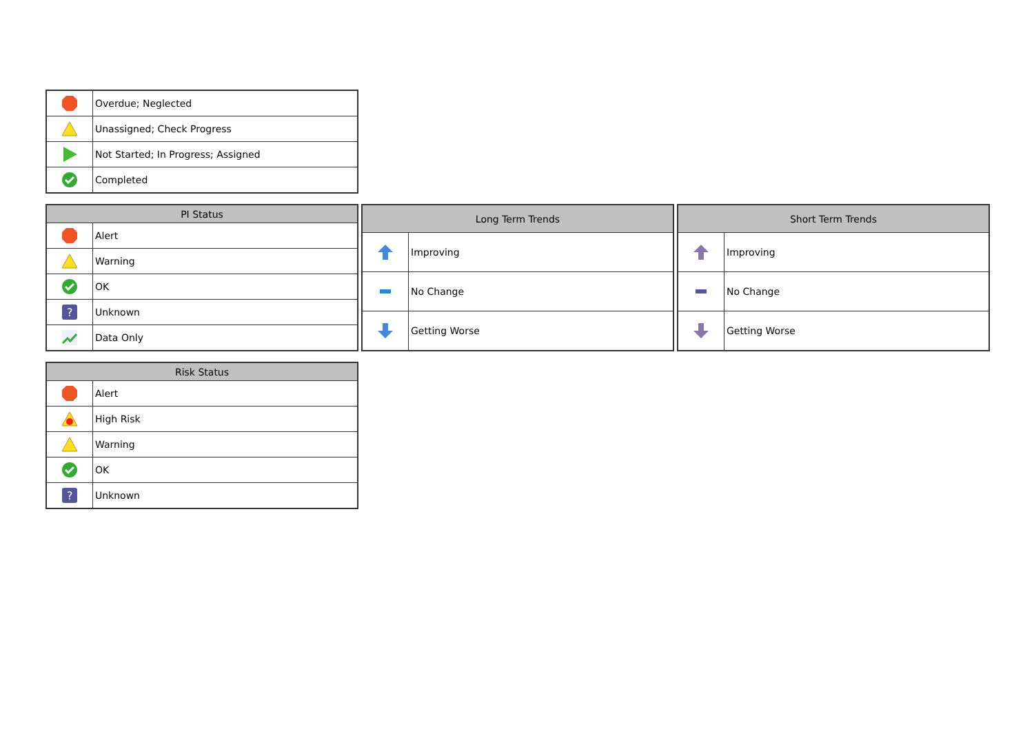| | Overdue; Neglected |
| | Unassigned; Check Progress |
| | Not Started; In Progress; Assigned |
| | Completed |
| PI Status | |
| --- | --- |
| | Alert |
| | Warning |
| | OK |
| ? | Unknown |
| | Data Only |
| Long Term Trends | |
| --- | --- |
| | Improving |
| | No Change |
| | Getting Worse |
| Short Term Trends | |
| --- | --- |
| | Improving |
| | No Change |
| | Getting Worse |
| Risk Status | |
| --- | --- |
| | Alert |
| | High Risk |
| | Warning |
| | OK |
| ? | Unknown |